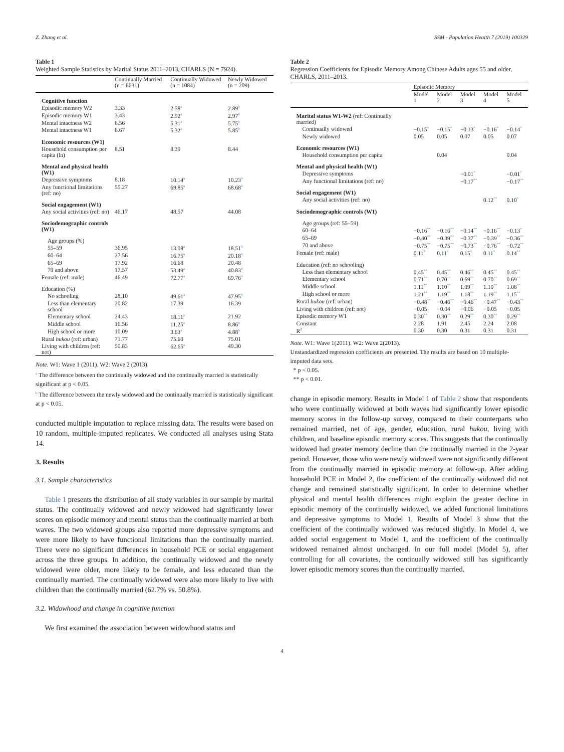Z. Zhang et al. SSM - Population Health 7 (2019) 100329
Table 1
Weighted Sample Statistics by Marital Status 2011–2013, CHARLS (N = 7924).
| | Continually Married (n = 6631) | Continually Widowed (n = 1084) | Newly Widowed (n = 209) |
| --- | --- | --- | --- |
| Cognitive function | | | |
| Episodic memory W2 | 3.33 | 2.58<sup>a</sup> | 2.89<sup>b</sup> |
| Episodic memory W1 | 3.43 | 2.92<sup>a</sup> | 2.97<sup>b</sup> |
| Mental intactness W2 | 6.56 | 5.31<sup>a</sup> | 5.75<sup>b</sup> |
| Mental intactness W1 | 6.67 | 5.32<sup>a</sup> | 5.85<sup>b</sup> |
| Economic resources (W1) | | | |
| Household consumption per capita (ln) | 8.51 | 8.39 | 8.44 |
| Mental and physical health (W1) | | | |
| Depressive symptoms | 8.18 | 10.14<sup>a</sup> | 10.23<sup>b</sup> |
| Any functional limitations (ref: no) | 55.27 | 69.85<sup>a</sup> | 68.68<sup>b</sup> |
| Social engagement (W1) | | | |
| Any social activities (ref: no) | 46.17 | 48.57 | 44.08 |
| Sociodemographic controls (W1) | | | |
| Age groups (%) | | | |
| 55–59 | 36.95 | 13.08<sup>a</sup> | 18.51<sup>b</sup> |
| 60–64 | 27.56 | 16.75<sup>a</sup> | 20.18<sup>b</sup> |
| 65–69 | 17.92 | 16.68 | 20.48 |
| 70 and above | 17.57 | 53.49<sup>a</sup> | 40.83<sup>b</sup> |
| Female (ref: male) | 46.49 | 72.77<sup>a</sup> | 69.76<sup>b</sup> |
| Education (%) | | | |
| No schooling | 28.10 | 49.61<sup>a</sup> | 47.95<sup>b</sup> |
| Less than elementary school | 20.82 | 17.39 | 16.39 |
| Elementary school | 24.43 | 18.11<sup>a</sup> | 21.92 |
| Middle school | 16.56 | 11.25<sup>a</sup> | 8.86<sup>b</sup> |
| High school or more | 10.09 | 3.63<sup>a</sup> | 4.88<sup>b</sup> |
| Rural hukou (ref: urban) | 71.77 | 75.60 | 75.01 |
| Living with children (ref: not) | 50.83 | 62.65<sup>a</sup> | 49.30 |
Note. W1: Wave 1 (2011). W2: Wave 2 (2013).
<sup>a</sup> The difference between the continually widowed and the continually married is statistically significant at p < 0.05.
<sup>b</sup> The difference between the newly widowed and the continually married is statistically significant at p < 0.05.
conducted multiple imputation to replace missing data. The results were based on 10 random, multiple-imputed replicates. We conducted all analyses using Stata 14.
3. Results
3.1. Sample characteristics
Table 1 presents the distribution of all study variables in our sample by marital status. The continually widowed and newly widowed had significantly lower scores on episodic memory and mental status than the continually married at both waves. The two widowed groups also reported more depressive symptoms and were more likely to have functional limitations than the continually married. There were no significant differences in household PCE or social engagement across the three groups. In addition, the continually widowed and the newly widowed were older, more likely to be female, and less educated than the continually married. The continually widowed were also more likely to live with children than the continually married (62.7% vs. 50.8%).
3.2. Widowhood and change in cognitive function
We first examined the association between widowhood status and
Table 2
Regression Coefficients for Episodic Memory Among Chinese Adults ages 55 and older, CHARLS, 2011–2013.
| | Episodic Memory | | | | |
| --- | --- | --- | --- | --- | --- |
| | Model 1 | Model 2 | Model 3 | Model 4 | Model 5 |
| Marital status W1-W2 (ref: Continually married) | | | | | |
| Continually widowed | −0.15<sup>*</sup> | −0.15<sup>*</sup> | −0.13<sup>*</sup> | −0.16<sup>*</sup> | −0.14<sup>*</sup> |
| Newly widowed | 0.05 | 0.05 | 0.07 | 0.05 | 0.07 |
| Economic resources (W1) | | | | | |
| Household consumption per capita | | 0.04 | | | 0.04 |
| Mental and physical health (W1) | | | | | |
| Depressive symptoms | | | −0.01<sup>*</sup> | | −0.01<sup>*</sup> |
| Any functional limitations (ref: no) | | | −0.17<sup>**</sup> | | −0.17<sup>**</sup> |
| Social engagement (W1) | | | | | |
| Any social activities (ref: no) | | | | 0.12<sup>**</sup> | 0.10<sup>*</sup> |
| Sociodemographic controls (W1) | | | | | |
| Age groups (ref: 55–59) | | | | | |
| 60–64 | −0.16<sup>**</sup> | −0.16<sup>**</sup> | −0.14<sup>**</sup> | −0.16<sup>**</sup> | −0.13<sup>*</sup> |
| 65–69 | −0.40<sup>**</sup> | −0.39<sup>**</sup> | −0.37<sup>**</sup> | −0.39<sup>**</sup> | −0.36<sup>**</sup> |
| 70 and above | −0.75<sup>**</sup> | −0.75<sup>**</sup> | −0.73<sup>**</sup> | −0.76<sup>**</sup> | −0.72<sup>**</sup> |
| Female (ref: male) | 0.11<sup>*</sup> | 0.11<sup>*</sup> | 0.15<sup>*</sup> | 0.11<sup>*</sup> | 0.14<sup>**</sup> |
| Education (ref: no schooling) | | | | | |
| Less than elementary school | 0.45<sup>**</sup> | 0.45<sup>**</sup> | 0.46<sup>**</sup> | 0.45<sup>**</sup> | 0.45<sup>**</sup> |
| Elementary school | 0.71<sup>**</sup> | 0.70<sup>**</sup> | 0.69<sup>**</sup> | 0.70<sup>**</sup> | 0.69<sup>**</sup> |
| Middle school | 1.11<sup>**</sup> | 1.10<sup>**</sup> | 1.09<sup>**</sup> | 1.10<sup>**</sup> | 1.08<sup>**</sup> |
| High school or more | 1.21<sup>**</sup> | 1.19<sup>**</sup> | 1.18<sup>**</sup> | 1.19<sup>**</sup> | 1.15<sup>**</sup> |
| Rural hukou (ref: urban) | −0.48<sup>**</sup> | −0.46<sup>**</sup> | −0.46<sup>**</sup> | −0.47<sup>**</sup> | −0.43<sup>**</sup> |
| Living with children (ref: not) | −0.05 | −0.04 | −0.06 | −0.05 | −0.05 |
| Episodic memory W1 | 0.30<sup>**</sup> | 0.30<sup>**</sup> | 0.29<sup>**</sup> | 0.30<sup>**</sup> | 0.29<sup>**</sup> |
| Constant | 2.28 | 1.91 | 2.45 | 2.24 | 2.08 |
| R<sup>2</sup> | 0.30 | 0.30 | 0.31 | 0.31 | 0.31 |
Note. W1: Wave 1(2011). W2: Wave 2(2013).
Unstandardized regression coefficients are presented. The results are based on 10 multiple-imputed data sets.
* p < 0.05.
** p < 0.01.
change in episodic memory. Results in Model 1 of Table 2 show that respondents who were continually widowed at both waves had significantly lower episodic memory scores in the follow-up survey, compared to their counterparts who remained married, net of age, gender, education, rural hukou, living with children, and baseline episodic memory scores. This suggests that the continually widowed had greater memory decline than the continually married in the 2-year period. However, those who were newly widowed were not significantly different from the continually married in episodic memory at follow-up. After adding household PCE in Model 2, the coefficient of the continually widowed did not change and remained statistically significant. In order to determine whether physical and mental health differences might explain the greater decline in episodic memory of the continually widowed, we added functional limitations and depressive symptoms to Model 1. Results of Model 3 show that the coefficient of the continually widowed was reduced slightly. In Model 4, we added social engagement to Model 1, and the coefficient of the continually widowed remained almost unchanged. In our full model (Model 5), after controlling for all covariates, the continually widowed still has significantly lower episodic memory scores than the continually married.
4